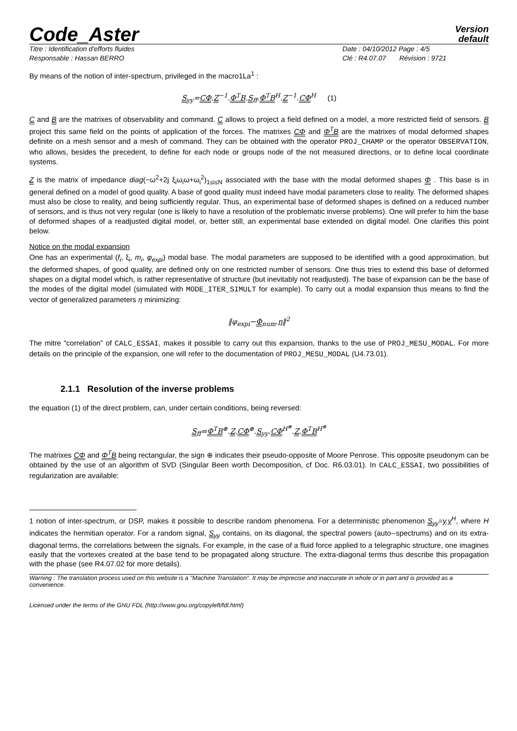Code_Aster
Version
default
Titre : Identification d'efforts fluides
Responsable : Hassan BERRO
Date : 04/10/2012 Page : 4/5
Clé : R4.07.07 Révision : 9721
By means of the notion of inter-spectrum, privileged in the macro1La<sup>1</sup> :
S<sub>yy</sub>=CΦ.Z<sup>−1</sup>.Φ<sup>T</sup>B.S<sub>ff</sub>.Φ<sup>T</sup>B<sup>H</sup>.Z<sup>−1</sup>.CΦ<sup>H</sup> (1)
C and B are the matrixes of observability and command. C allows to project a field defined on a model, a more restricted field of sensors. B project this same field on the points of application of the forces. The matrixes CΦ and Φ<sup>T</sup>B are the matrixes of modal deformed shapes definite on a mesh sensor and a mesh of command. They can be obtained with the operator PROJ_CHAMP or the operator OBSERVATION, who allows, besides the precedent, to define for each node or groups node of the not measured directions, or to define local coordinate systems.
Z is the matrix of impedance diag(−ω<sup>2</sup>+2j ξ<sub>i</sub>ω<sub>i</sub>ω+ω<sub>i</sub><sup>2</sup>)<sub>1≤i≤N</sub> associated with the base with the modal deformed shapes Φ . This base is in general defined on a model of good quality. A base of good quality must indeed have modal parameters close to reality. The deformed shapes must also be close to reality, and being sufficiently regular. Thus, an experimental base of deformed shapes is defined on a reduced number of sensors, and is thus not very regular (one is likely to have a resolution of the problematic inverse problems). One will prefer to him the base of deformed shapes of a readjusted digital model, or, better still, an experimental base extended on digital model. One clarifies this point below.
Notice on the modal expansion
One has an experimental (f<sub>i</sub>, ξ<sub>i</sub>, m<sub>i</sub>, φ<sub>expi</sub>) modal base. The modal parameters are supposed to be identified with a good approximation, but the deformed shapes, of good quality, are defined only on one restricted number of sensors. One thus tries to extend this base of deformed shapes on a digital model which, is rather representative of structure (but inevitably not readjusted). The base of expansion can be the base of the modes of the digital model (simulated with MODE_ITER_SIMULT for example). To carry out a modal expansion thus means to find the vector of generalized parameters η minimizing:
‖φ<sub>expi</sub>−Φ<sub>num</sub>.η‖<sup>2</sup>
The mitre “correlation” of CALC_ESSAI, makes it possible to carry out this expansion, thanks to the use of PROJ_MESU_MODAL. For more details on the principle of the expansion, one will refer to the documentation of PROJ_MESU_MODAL (U4.73.01).
2.1.1 Resolution of the inverse problems
the equation (1) of the direct problem, can, under certain conditions, being reversed:
S<sub>ff</sub>=Φ<sup>T</sup>B<sup>⊕</sup>.Z.CΦ<sup>⊕</sup>.S<sub>yy</sub>.CΦ<sup>H<sup>⊕</sup></sup>.Z.Φ<sup>T</sup>B<sup>H<sup>⊕</sup></sup>
The matrixes CΦ and Φ<sup>T</sup>B being rectangular, the sign ⊕ indicates their pseudo-opposite of Moore Penrose. This opposite pseudonym can be obtained by the use of an algorithm of SVD (Singular Been worth Decomposition, cf Doc. R6.03.01). In CALC_ESSAI, two possibilities of regularization are available:
1 notion of inter-spectrum, or DSP, makes it possible to describe random phenomena. For a deterministic phenomenon S<sub>yy</sub>=y.y<sup>H</sup>, where H indicates the hermitian operator. For a random signal, S<sub>yy</sub> contains, on its diagonal, the spectral powers (auto--spectrums) and on its extra-diagonal terms, the correlations between the signals. For example, in the case of a fluid force applied to a telegraphic structure, one imagines easily that the vortexes created at the base tend to be propagated along structure. The extra-diagonal terms thus describe this propagation with the phase (see R4.07.02 for more details).
Warning : The translation process used on this website is a "Machine Translation". It may be imprecise and inaccurate in whole or in part and is provided as a convenience.
Licensed under the terms of the GNU FDL (http://www.gnu.org/copyleft/fdl.html)